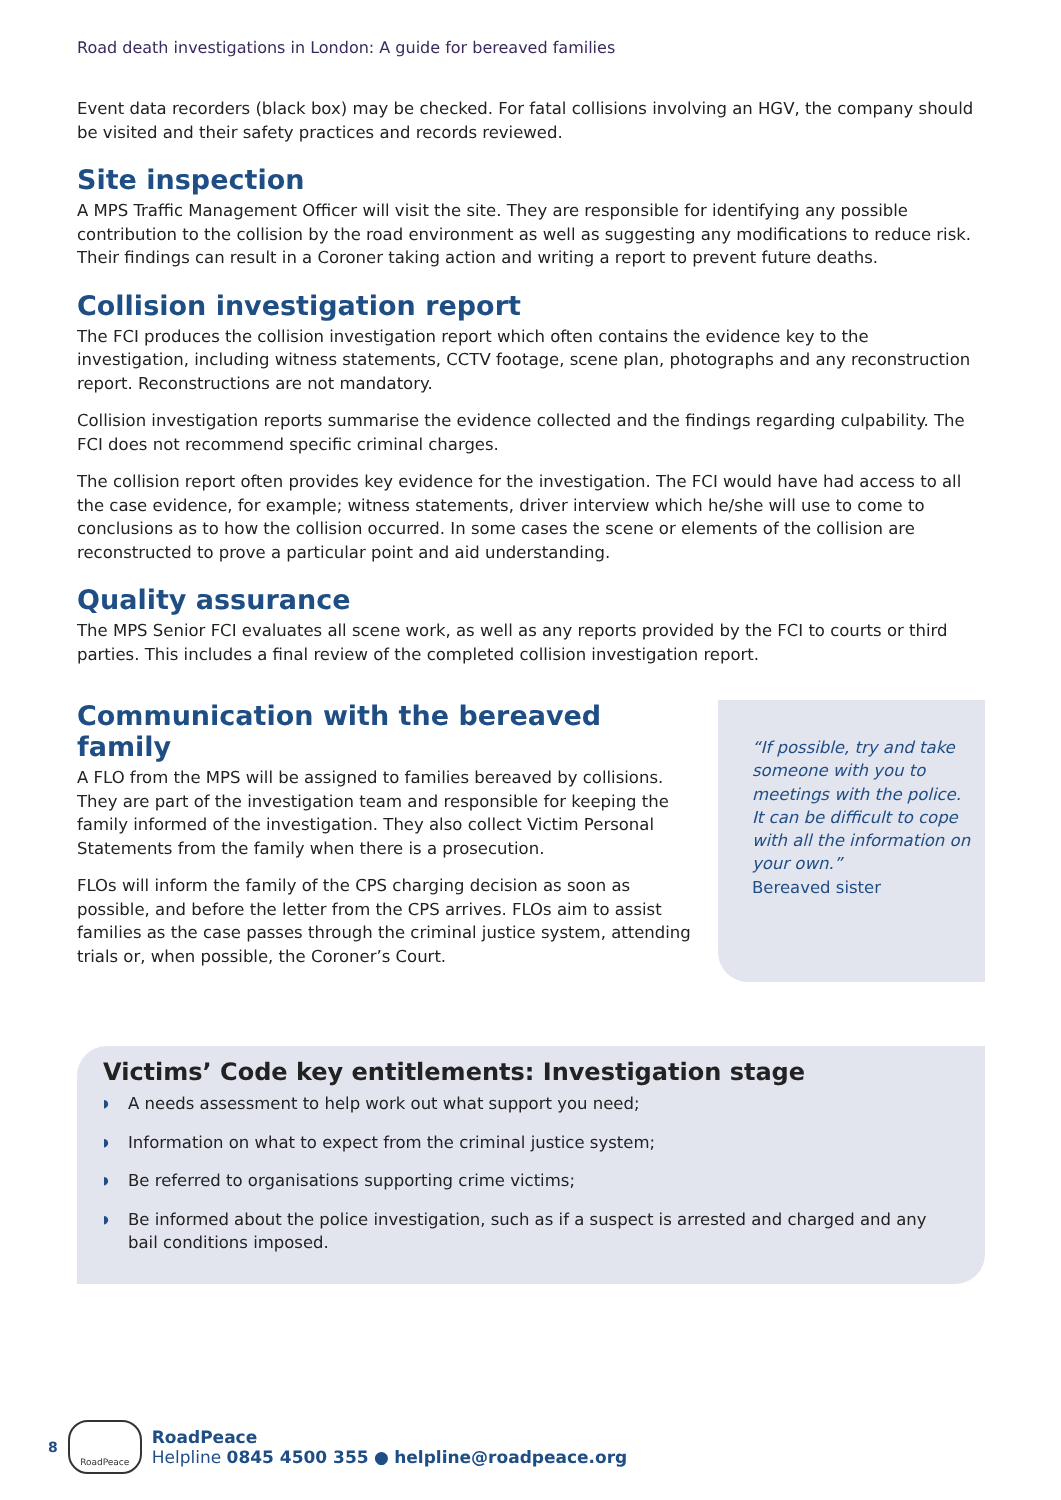Road death investigations in London: A guide for bereaved families
Event data recorders (black box) may be checked. For fatal collisions involving an HGV, the company should be visited and their safety practices and records reviewed.
Site inspection
A MPS Traffic Management Officer will visit the site. They are responsible for identifying any possible contribution to the collision by the road environment as well as suggesting any modifications to reduce risk. Their findings can result in a Coroner taking action and writing a report to prevent future deaths.
Collision investigation report
The FCI produces the collision investigation report which often contains the evidence key to the investigation, including witness statements, CCTV footage, scene plan, photographs and any reconstruction report. Reconstructions are not mandatory.
Collision investigation reports summarise the evidence collected and the findings regarding culpability. The FCI does not recommend specific criminal charges.
The collision report often provides key evidence for the investigation. The FCI would have had access to all the case evidence, for example; witness statements, driver interview which he/she will use to come to conclusions as to how the collision occurred. In some cases the scene or elements of the collision are reconstructed to prove a particular point and aid understanding.
Quality assurance
The MPS Senior FCI evaluates all scene work, as well as any reports provided by the FCI to courts or third parties. This includes a final review of the completed collision investigation report.
Communication with the bereaved family
A FLO from the MPS will be assigned to families bereaved by collisions. They are part of the investigation team and responsible for keeping the family informed of the investigation. They also collect Victim Personal Statements from the family when there is a prosecution.
FLOs will inform the family of the CPS charging decision as soon as possible, and before the letter from the CPS arrives. FLOs aim to assist families as the case passes through the criminal justice system, attending trials or, when possible, the Coroner’s Court.
“If possible, try and take someone with you to meetings with the police. It can be difficult to cope with all the information on your own.”
Bereaved sister
Victims’ Code key entitlements: Investigation stage
◗ A needs assessment to help work out what support you need;
◗ Information on what to expect from the criminal justice system;
◗ Be referred to organisations supporting crime victims;
◗ Be informed about the police investigation, such as if a suspect is arrested and charged and any bail conditions imposed.
8
RoadPeace
RoadPeace
Helpline 0845 4500 355 ● helpline@roadpeace.org